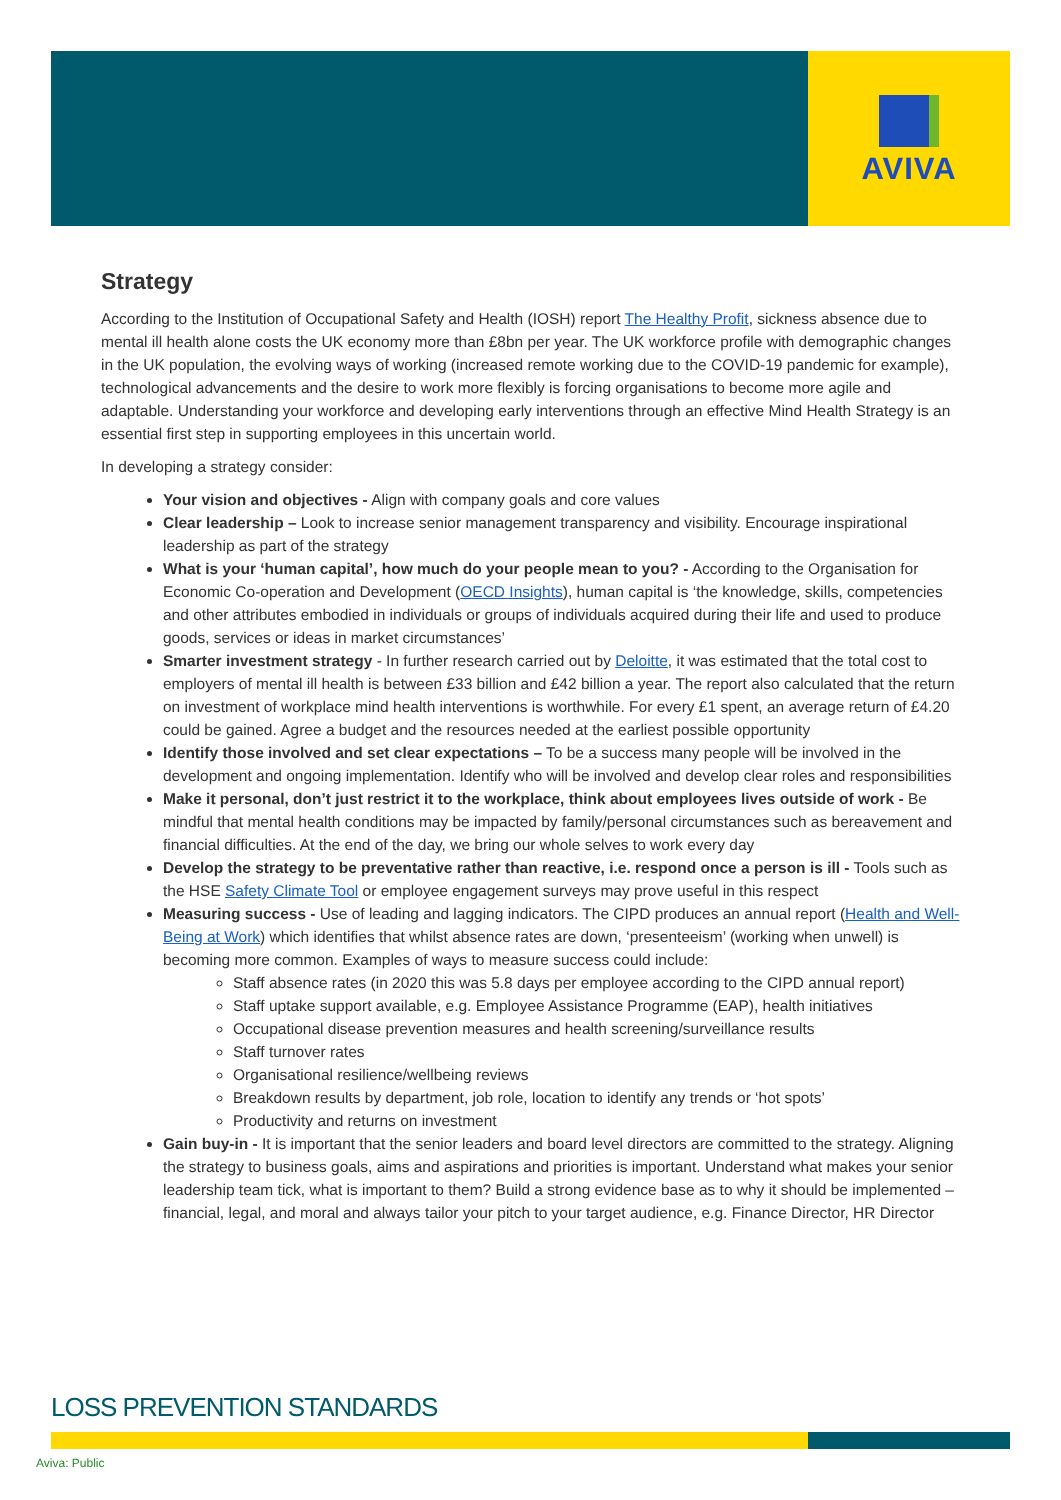AVIVA
Strategy
According to the Institution of Occupational Safety and Health (IOSH) report The Healthy Profit, sickness absence due to mental ill health alone costs the UK economy more than £8bn per year. The UK workforce profile with demographic changes in the UK population, the evolving ways of working (increased remote working due to the COVID-19 pandemic for example), technological advancements and the desire to work more flexibly is forcing organisations to become more agile and adaptable. Understanding your workforce and developing early interventions through an effective Mind Health Strategy is an essential first step in supporting employees in this uncertain world.
In developing a strategy consider:
Your vision and objectives - Align with company goals and core values
Clear leadership – Look to increase senior management transparency and visibility. Encourage inspirational leadership as part of the strategy
What is your ‘human capital’, how much do your people mean to you? - According to the Organisation for Economic Co-operation and Development (OECD Insights), human capital is ‘the knowledge, skills, competencies and other attributes embodied in individuals or groups of individuals acquired during their life and used to produce goods, services or ideas in market circumstances’
Smarter investment strategy - In further research carried out by Deloitte, it was estimated that the total cost to employers of mental ill health is between £33 billion and £42 billion a year. The report also calculated that the return on investment of workplace mind health interventions is worthwhile. For every £1 spent, an average return of £4.20 could be gained. Agree a budget and the resources needed at the earliest possible opportunity
Identify those involved and set clear expectations – To be a success many people will be involved in the development and ongoing implementation. Identify who will be involved and develop clear roles and responsibilities
Make it personal, don’t just restrict it to the workplace, think about employees lives outside of work - Be mindful that mental health conditions may be impacted by family/personal circumstances such as bereavement and financial difficulties. At the end of the day, we bring our whole selves to work every day
Develop the strategy to be preventative rather than reactive, i.e. respond once a person is ill - Tools such as the HSE Safety Climate Tool or employee engagement surveys may prove useful in this respect
Measuring success - Use of leading and lagging indicators. The CIPD produces an annual report (Health and Well-Being at Work) which identifies that whilst absence rates are down, ‘presenteeism’ (working when unwell) is becoming more common. Examples of ways to measure success could include:
Staff absence rates (in 2020 this was 5.8 days per employee according to the CIPD annual report)
Staff uptake support available, e.g. Employee Assistance Programme (EAP), health initiatives
Occupational disease prevention measures and health screening/surveillance results
Staff turnover rates
Organisational resilience/wellbeing reviews
Breakdown results by department, job role, location to identify any trends or ‘hot spots’
Productivity and returns on investment
Gain buy-in - It is important that the senior leaders and board level directors are committed to the strategy. Aligning the strategy to business goals, aims and aspirations and priorities is important. Understand what makes your senior leadership team tick, what is important to them? Build a strong evidence base as to why it should be implemented – financial, legal, and moral and always tailor your pitch to your target audience, e.g. Finance Director, HR Director
LOSS PREVENTION STANDARDS
Aviva: Public